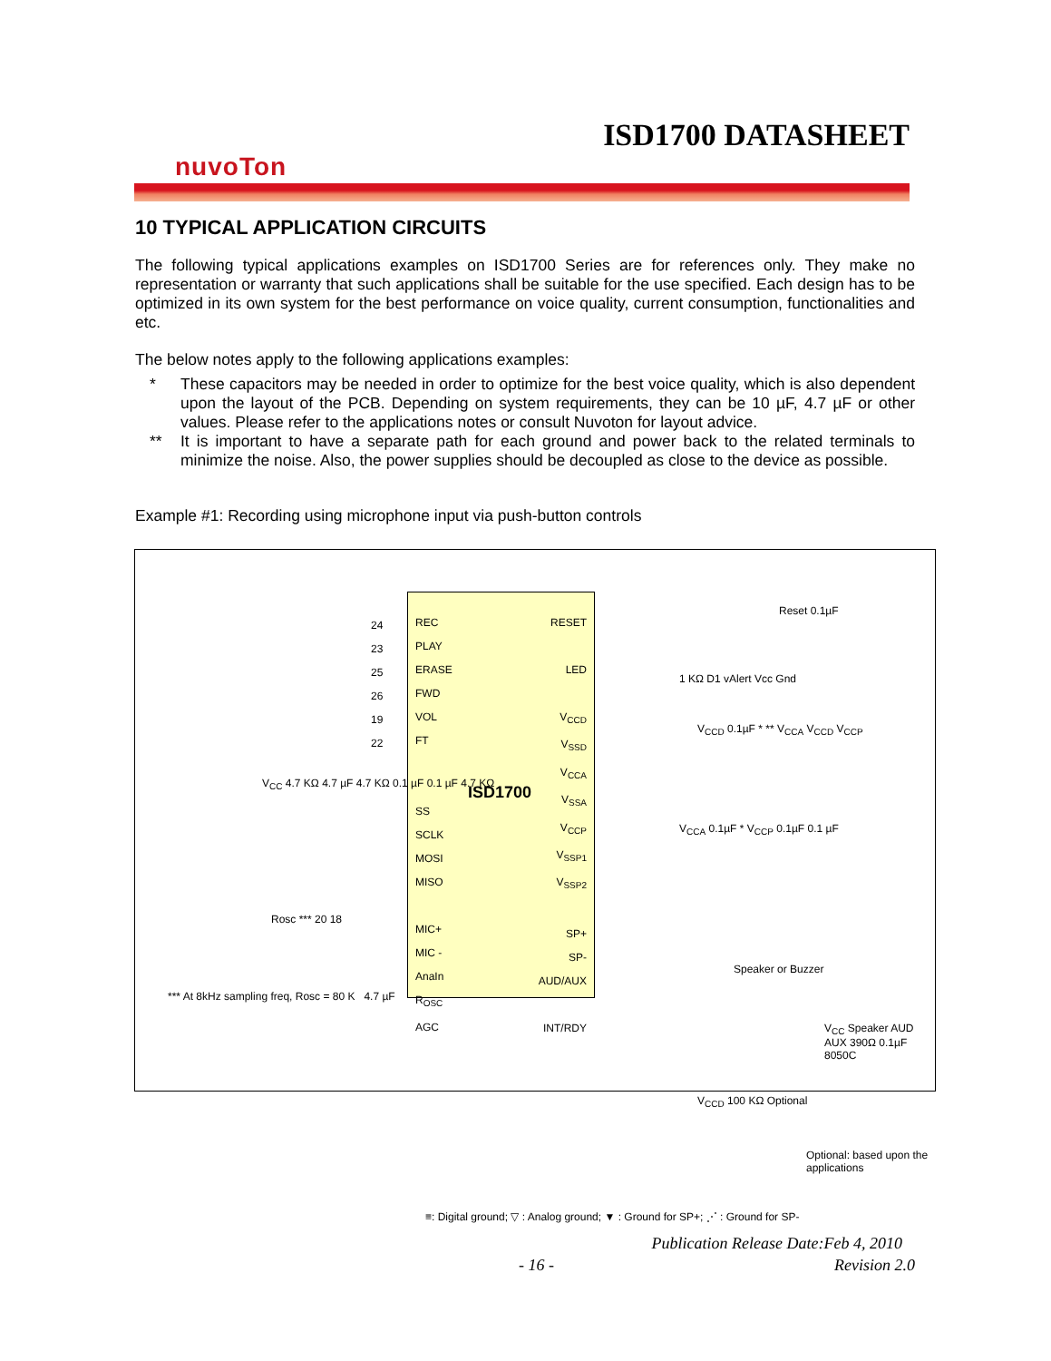ISD1700 DATASHEET
nuvoTon
10 TYPICAL APPLICATION CIRCUITS
The following typical applications examples on ISD1700 Series are for references only. They make no representation or warranty that such applications shall be suitable for the use specified. Each design has to be optimized in its own system for the best performance on voice quality, current consumption, functionalities and etc.
The below notes apply to the following applications examples:
* These capacitors may be needed in order to optimize for the best voice quality, which is also dependent upon the layout of the PCB. Depending on system requirements, they can be 10 µF, 4.7 µF or other values. Please refer to the applications notes or consult Nuvoton for layout advice.
** It is important to have a separate path for each ground and power back to the related terminals to minimize the noise. Also, the power supplies should be decoupled as close to the device as possible.
Example #1: Recording using microphone input via push-button controls
ISD1700
REC
PLAY
ERASE
FWD
VOL
FT
SS
SCLK
MOSI
MISO
MIC+
MIC -
AnaIn
R<sub>OSC</sub>
AGC
RESET
LED
V<sub>CCD</sub>
V<sub>SSD</sub>
V<sub>CCA</sub>
V<sub>SSA</sub>
V<sub>CCP</sub>
V<sub>SSP1</sub>
V<sub>SSP2</sub>
SP+
SP-
AUD/AUX
INT/RDY
24
23
25
26
19
22
Rosc *** 20 18
V<sub>CC</sub> 4.7 KΩ 4.7 µF 4.7 KΩ 0.1 µF 0.1 µF 4.7 KΩ
*** At 8kHz sampling freq, Rosc = 80 K 4.7 µF
Reset 0.1µF
1 KΩ D1 vAlert Vcc Gnd
V<sub>CCD</sub> 0.1µF * ** V<sub>CCA</sub> V<sub>CCD</sub> V<sub>CCP</sub>
V<sub>CCA</sub> 0.1µF * V<sub>CCP</sub> 0.1µF 0.1 µF
Speaker or Buzzer
V<sub>CC</sub> Speaker AUD AUX 390Ω 0.1µF 8050C
V<sub>CCD</sub> 100 KΩ Optional
Optional: based upon the applications
≡: Digital ground; ▽ : Analog ground; ▼ : Ground for SP+; ⋰ : Ground for SP-
Publication Release Date:Feb 4, 2010
- 16 - Revision 2.0